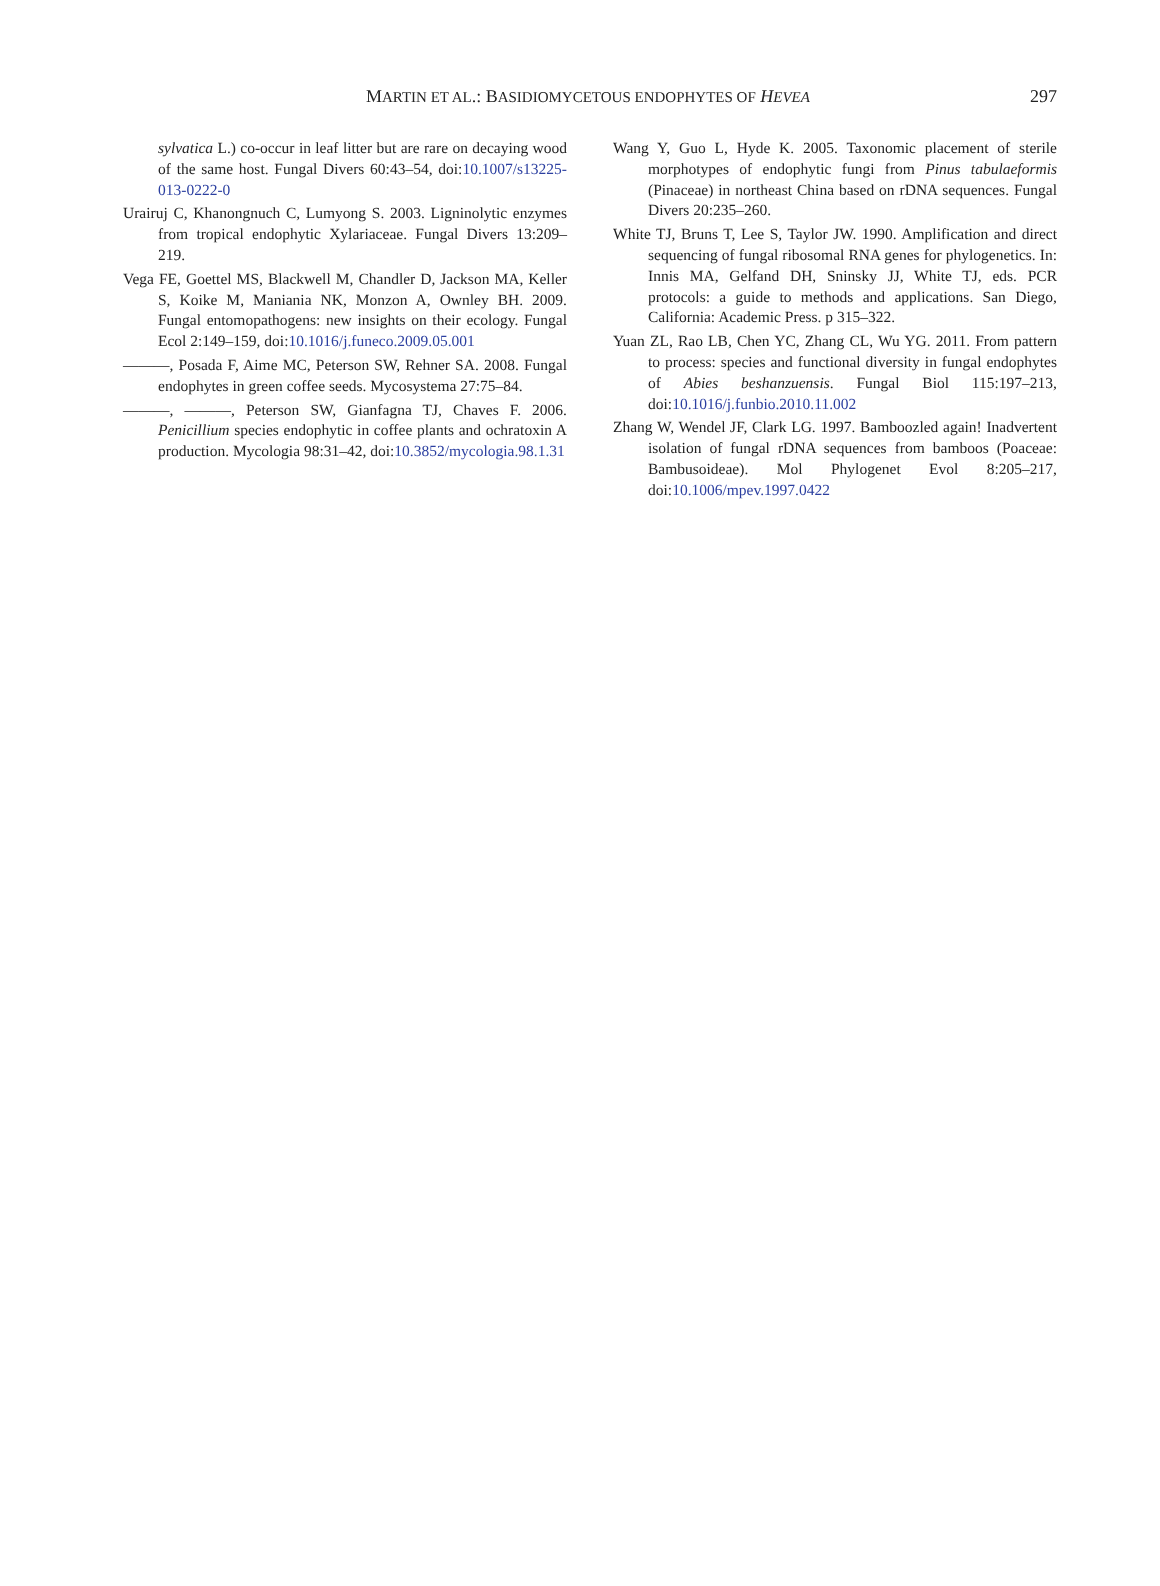MARTIN ET AL.: BASIDIOMYCETOUS ENDOPHYTES OF HEVEA 297
sylvatica L.) co-occur in leaf litter but are rare on decaying wood of the same host. Fungal Divers 60:43–54, doi:10.1007/s13225-013-0222-0
Urairuj C, Khanongnuch C, Lumyong S. 2003. Ligninolytic enzymes from tropical endophytic Xylariaceae. Fungal Divers 13:209–219.
Vega FE, Goettel MS, Blackwell M, Chandler D, Jackson MA, Keller S, Koike M, Maniania NK, Monzon A, Ownley BH. 2009. Fungal entomopathogens: new insights on their ecology. Fungal Ecol 2:149–159, doi:10.1016/j.funeco.2009.05.001
———, Posada F, Aime MC, Peterson SW, Rehner SA. 2008. Fungal endophytes in green coffee seeds. Mycosystema 27:75–84.
———, ———, Peterson SW, Gianfagna TJ, Chaves F. 2006. Penicillium species endophytic in coffee plants and ochratoxin A production. Mycologia 98:31–42, doi:10.3852/mycologia.98.1.31
Wang Y, Guo L, Hyde K. 2005. Taxonomic placement of sterile morphotypes of endophytic fungi from Pinus tabulaeformis (Pinaceae) in northeast China based on rDNA sequences. Fungal Divers 20:235–260.
White TJ, Bruns T, Lee S, Taylor JW. 1990. Amplification and direct sequencing of fungal ribosomal RNA genes for phylogenetics. In: Innis MA, Gelfand DH, Sninsky JJ, White TJ, eds. PCR protocols: a guide to methods and applications. San Diego, California: Academic Press. p 315–322.
Yuan ZL, Rao LB, Chen YC, Zhang CL, Wu YG. 2011. From pattern to process: species and functional diversity in fungal endophytes of Abies beshanzuensis. Fungal Biol 115:197–213, doi:10.1016/j.funbio.2010.11.002
Zhang W, Wendel JF, Clark LG. 1997. Bamboozled again! Inadvertent isolation of fungal rDNA sequences from bamboos (Poaceae: Bambusoideae). Mol Phylogenet Evol 8:205–217, doi:10.1006/mpev.1997.0422